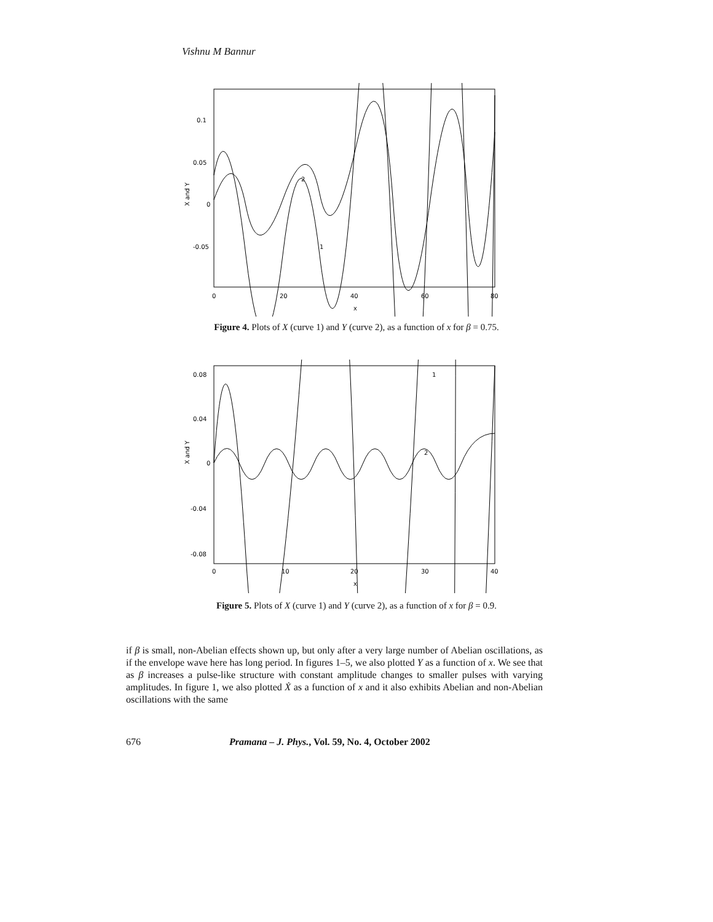Vishnu M Bannur
0.1
0.05
0
-0.05
0
20
40
60
80
x
X and Y
2
1
Figure 4. Plots of X (curve 1) and Y (curve 2), as a function of x for β = 0.75.
0.08
0.04
0
-0.04
-0.08
0
10
20
30
40
x
X and Y
1
2
Figure 5. Plots of X (curve 1) and Y (curve 2), as a function of x for β = 0.9.
if β is small, non-Abelian effects shown up, but only after a very large number of Abelian oscillations, as if the envelope wave here has long period. In figures 1–5, we also plotted Y as a function of x. We see that as β increases a pulse-like structure with constant amplitude changes to smaller pulses with varying amplitudes. In figure 1, we also plotted Ẋ as a function of x and it also exhibits Abelian and non-Abelian oscillations with the same
676 Pramana – J. Phys., Vol. 59, No. 4, October 2002